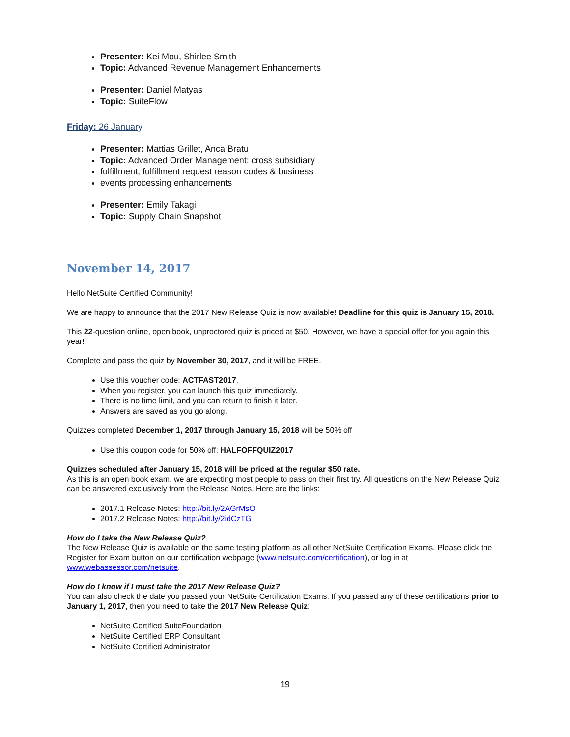Presenter: Kei Mou, Shirlee Smith
Topic: Advanced Revenue Management Enhancements
Presenter: Daniel Matyas
Topic: SuiteFlow
Friday: 26 January
Presenter: Mattias Grillet, Anca Bratu
Topic: Advanced Order Management: cross subsidiary
fulfillment, fulfillment request reason codes & business
events processing enhancements
Presenter: Emily Takagi
Topic: Supply Chain Snapshot
November 14, 2017
Hello NetSuite Certified Community!
We are happy to announce that the 2017 New Release Quiz is now available! Deadline for this quiz is January 15, 2018.
This 22-question online, open book, unproctored quiz is priced at $50. However, we have a special offer for you again this year!
Complete and pass the quiz by November 30, 2017, and it will be FREE.
Use this voucher code: ACTFAST2017.
When you register, you can launch this quiz immediately.
There is no time limit, and you can return to finish it later.
Answers are saved as you go along.
Quizzes completed December 1, 2017 through January 15, 2018 will be 50% off
Use this coupon code for 50% off: HALFOFFQUIZ2017
Quizzes scheduled after January 15, 2018 will be priced at the regular $50 rate.
As this is an open book exam, we are expecting most people to pass on their first try. All questions on the New Release Quiz can be answered exclusively from the Release Notes. Here are the links:
2017.1 Release Notes: http://bit.ly/2AGrMsO
2017.2 Release Notes: http://bit.ly/2idCzTG
How do I take the New Release Quiz?
The New Release Quiz is available on the same testing platform as all other NetSuite Certification Exams. Please click the Register for Exam button on our certification webpage (www.netsuite.com/certification), or log in at www.webassessor.com/netsuite.
How do I know if I must take the 2017 New Release Quiz?
You can also check the date you passed your NetSuite Certification Exams. If you passed any of these certifications prior to January 1, 2017, then you need to take the 2017 New Release Quiz:
NetSuite Certified SuiteFoundation
NetSuite Certified ERP Consultant
NetSuite Certified Administrator
19